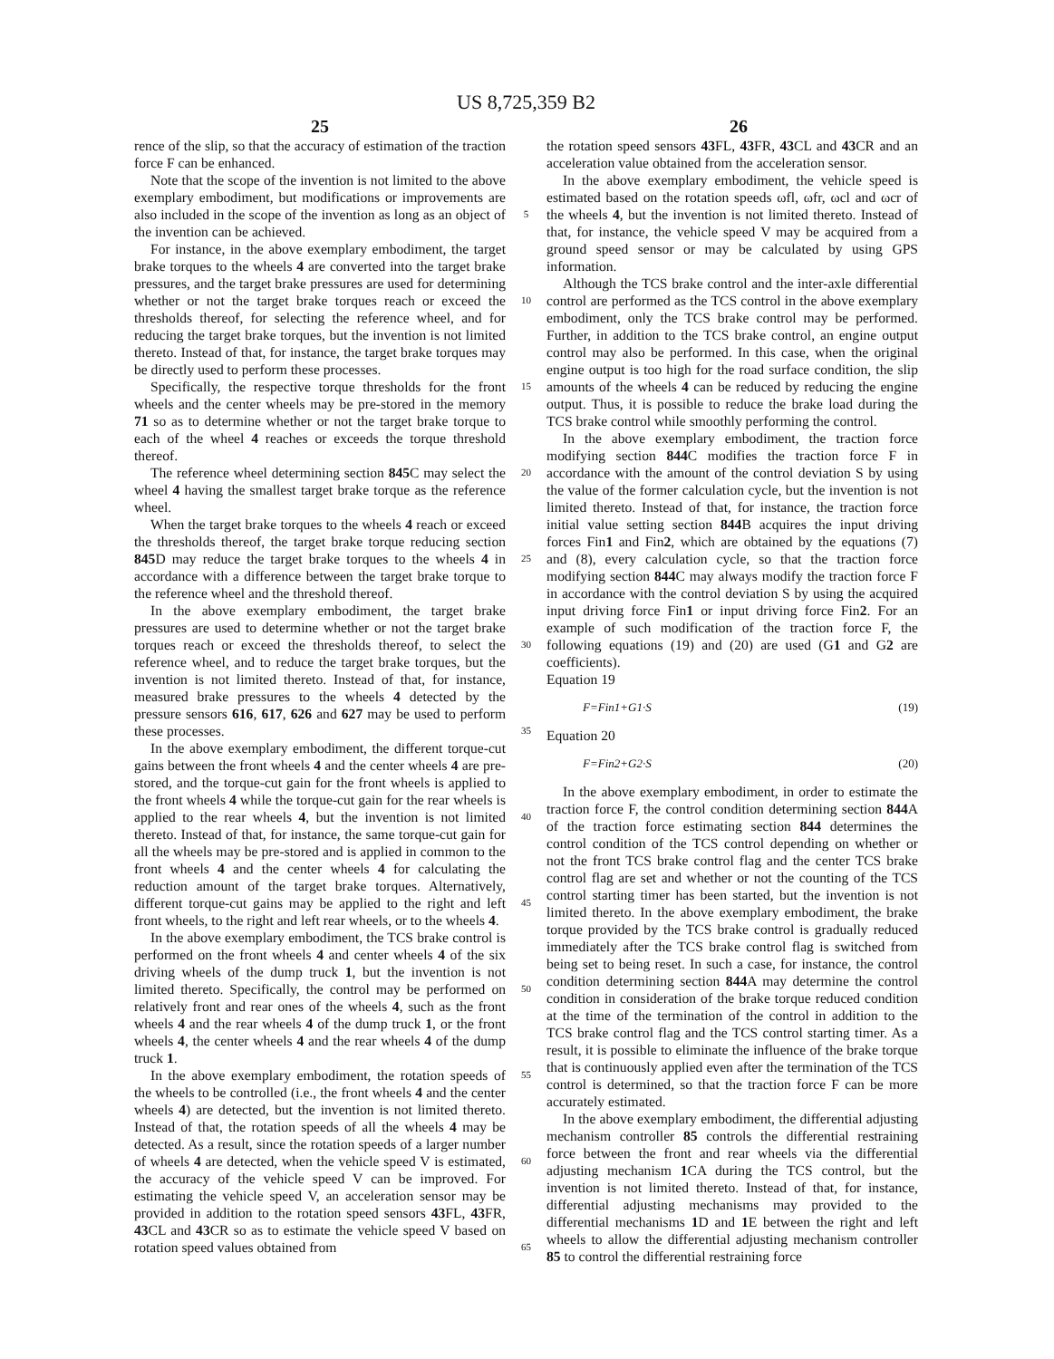US 8,725,359 B2
25 26
rence of the slip, so that the accuracy of estimation of the traction force F can be enhanced.
Note that the scope of the invention is not limited to the above exemplary embodiment, but modifications or improvements are also included in the scope of the invention as long as an object of the invention can be achieved.
For instance, in the above exemplary embodiment, the target brake torques to the wheels 4 are converted into the target brake pressures, and the target brake pressures are used for determining whether or not the target brake torques reach or exceed the thresholds thereof, for selecting the reference wheel, and for reducing the target brake torques, but the invention is not limited thereto. Instead of that, for instance, the target brake torques may be directly used to perform these processes.
Specifically, the respective torque thresholds for the front wheels and the center wheels may be pre-stored in the memory 71 so as to determine whether or not the target brake torque to each of the wheel 4 reaches or exceeds the torque threshold thereof.
The reference wheel determining section 845 C may select the wheel 4 having the smallest target brake torque as the reference wheel.
When the target brake torques to the wheels 4 reach or exceed the thresholds thereof, the target brake torque reducing section 845 D may reduce the target brake torques to the wheels 4 in accordance with a difference between the target brake torque to the reference wheel and the threshold thereof.
In the above exemplary embodiment, the target brake pressures are used to determine whether or not the target brake torques reach or exceed the thresholds thereof, to select the reference wheel, and to reduce the target brake torques, but the invention is not limited thereto. Instead of that, for instance, measured brake pressures to the wheels 4 detected by the pressure sensors 616, 617, 626 and 627 may be used to perform these processes.
In the above exemplary embodiment, the different torque-cut gains between the front wheels 4 and the center wheels 4 are pre-stored, and the torque-cut gain for the front wheels is applied to the front wheels 4 while the torque-cut gain for the rear wheels is applied to the rear wheels 4, but the invention is not limited thereto. Instead of that, for instance, the same torque-cut gain for all the wheels may be pre-stored and is applied in common to the front wheels 4 and the center wheels 4 for calculating the reduction amount of the target brake torques. Alternatively, different torque-cut gains may be applied to the right and left front wheels, to the right and left rear wheels, or to the wheels 4.
In the above exemplary embodiment, the TCS brake control is performed on the front wheels 4 and center wheels 4 of the six driving wheels of the dump truck 1, but the invention is not limited thereto. Specifically, the control may be performed on relatively front and rear ones of the wheels 4, such as the front wheels 4 and the rear wheels 4 of the dump truck 1, or the front wheels 4, the center wheels 4 and the rear wheels 4 of the dump truck 1.
In the above exemplary embodiment, the rotation speeds of the wheels to be controlled (i.e., the front wheels 4 and the center wheels 4) are detected, but the invention is not limited thereto. Instead of that, the rotation speeds of all the wheels 4 may be detected. As a result, since the rotation speeds of a larger number of wheels 4 are detected, when the vehicle speed V is estimated, the accuracy of the vehicle speed V can be improved. For estimating the vehicle speed V, an acceleration sensor may be provided in addition to the rotation speed sensors 43 FL, 43 FR, 43 CL and 43 CR so as to estimate the vehicle speed V based on rotation speed values obtained from
5
10
15
20
25
30
35
40
45
50
55
60
65
the rotation speed sensors 43 FL, 43 FR, 43 CL and 43 CR and an acceleration value obtained from the acceleration sensor.
In the above exemplary embodiment, the vehicle speed is estimated based on the rotation speeds ωfl, ωfr, ωcl and ωcr of the wheels 4, but the invention is not limited thereto. Instead of that, for instance, the vehicle speed V may be acquired from a ground speed sensor or may be calculated by using GPS information.
Although the TCS brake control and the inter-axle differential control are performed as the TCS control in the above exemplary embodiment, only the TCS brake control may be performed. Further, in addition to the TCS brake control, an engine output control may also be performed. In this case, when the original engine output is too high for the road surface condition, the slip amounts of the wheels 4 can be reduced by reducing the engine output. Thus, it is possible to reduce the brake load during the TCS brake control while smoothly performing the control.
In the above exemplary embodiment, the traction force modifying section 844 C modifies the traction force F in accordance with the amount of the control deviation S by using the value of the former calculation cycle, but the invention is not limited thereto. Instead of that, for instance, the traction force initial value setting section 844 B acquires the input driving forces Fin1 and Fin2, which are obtained by the equations (7) and (8), every calculation cycle, so that the traction force modifying section 844 C may always modify the traction force F in accordance with the control deviation S by using the acquired input driving force Fin1 or input driving force Fin2. For an example of such modification of the traction force F, the following equations (19) and (20) are used (G1 and G2 are coefficients).
Equation 19
F=Fin1+G1·S (19)
Equation 20
F=Fin2+G2·S (20)
In the above exemplary embodiment, in order to estimate the traction force F, the control condition determining section 844 A of the traction force estimating section 844 determines the control condition of the TCS control depending on whether or not the front TCS brake control flag and the center TCS brake control flag are set and whether or not the counting of the TCS control starting timer has been started, but the invention is not limited thereto. In the above exemplary embodiment, the brake torque provided by the TCS brake control is gradually reduced immediately after the TCS brake control flag is switched from being set to being reset. In such a case, for instance, the control condition determining section 844 A may determine the control condition in consideration of the brake torque reduced condition at the time of the termination of the control in addition to the TCS brake control flag and the TCS control starting timer. As a result, it is possible to eliminate the influence of the brake torque that is continuously applied even after the termination of the TCS control is determined, so that the traction force F can be more accurately estimated.
In the above exemplary embodiment, the differential adjusting mechanism controller 85 controls the differential restraining force between the front and rear wheels via the differential adjusting mechanism 1 CA during the TCS control, but the invention is not limited thereto. Instead of that, for instance, differential adjusting mechanisms may provided to the differential mechanisms 1 D and 1 E between the right and left wheels to allow the differential adjusting mechanism controller 85 to control the differential restraining force